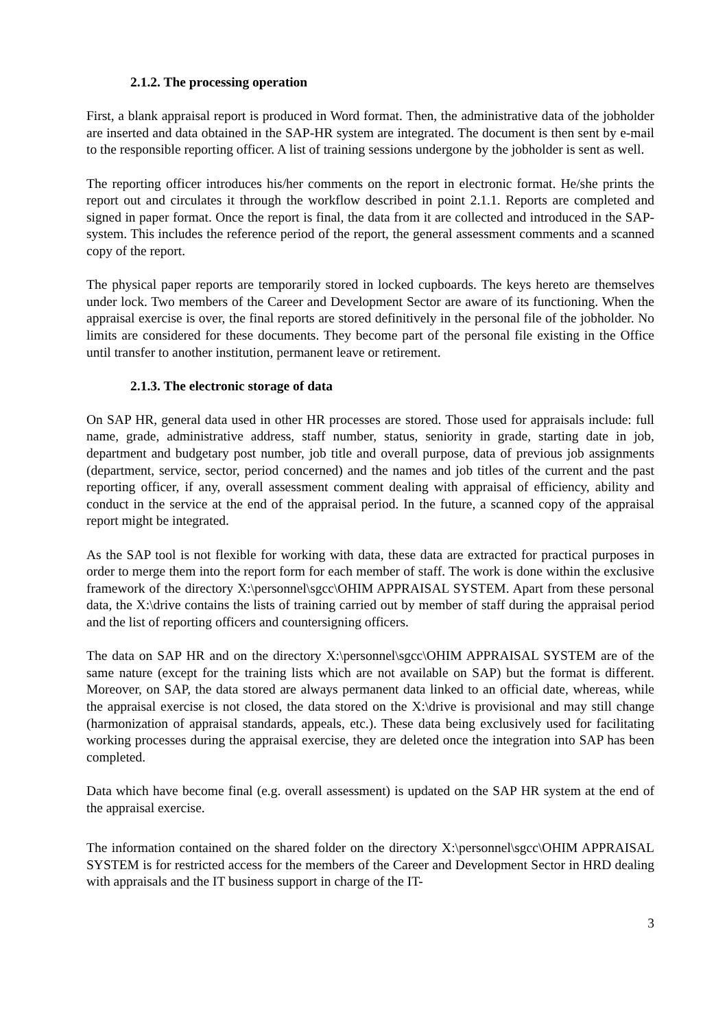2.1.2. The processing operation
First, a blank appraisal report is produced in Word format. Then, the administrative data of the jobholder are inserted and data obtained in the SAP-HR system are integrated. The document is then sent by e-mail to the responsible reporting officer. A list of training sessions undergone by the jobholder is sent as well.
The reporting officer introduces his/her comments on the report in electronic format. He/she prints the report out and circulates it through the workflow described in point 2.1.1. Reports are completed and signed in paper format. Once the report is final, the data from it are collected and introduced in the SAP-system. This includes the reference period of the report, the general assessment comments and a scanned copy of the report.
The physical paper reports are temporarily stored in locked cupboards. The keys hereto are themselves under lock. Two members of the Career and Development Sector are aware of its functioning. When the appraisal exercise is over, the final reports are stored definitively in the personal file of the jobholder. No limits are considered for these documents. They become part of the personal file existing in the Office until transfer to another institution, permanent leave or retirement.
2.1.3. The electronic storage of data
On SAP HR, general data used in other HR processes are stored. Those used for appraisals include: full name, grade, administrative address, staff number, status, seniority in grade, starting date in job, department and budgetary post number, job title and overall purpose, data of previous job assignments (department, service, sector, period concerned) and the names and job titles of the current and the past reporting officer, if any, overall assessment comment dealing with appraisal of efficiency, ability and conduct in the service at the end of the appraisal period. In the future, a scanned copy of the appraisal report might be integrated.
As the SAP tool is not flexible for working with data, these data are extracted for practical purposes in order to merge them into the report form for each member of staff. The work is done within the exclusive framework of the directory X:\personnel\sgcc\OHIM APPRAISAL SYSTEM. Apart from these personal data, the X:\drive contains the lists of training carried out by member of staff during the appraisal period and the list of reporting officers and countersigning officers.
The data on SAP HR and on the directory X:\personnel\sgcc\OHIM APPRAISAL SYSTEM are of the same nature (except for the training lists which are not available on SAP) but the format is different. Moreover, on SAP, the data stored are always permanent data linked to an official date, whereas, while the appraisal exercise is not closed, the data stored on the X:\drive is provisional and may still change (harmonization of appraisal standards, appeals, etc.). These data being exclusively used for facilitating working processes during the appraisal exercise, they are deleted once the integration into SAP has been completed.
Data which have become final (e.g. overall assessment) is updated on the SAP HR system at the end of the appraisal exercise.
The information contained on the shared folder on the directory X:\personnel\sgcc\OHIM APPRAISAL SYSTEM is for restricted access for the members of the Career and Development Sector in HRD dealing with appraisals and the IT business support in charge of the IT-
3